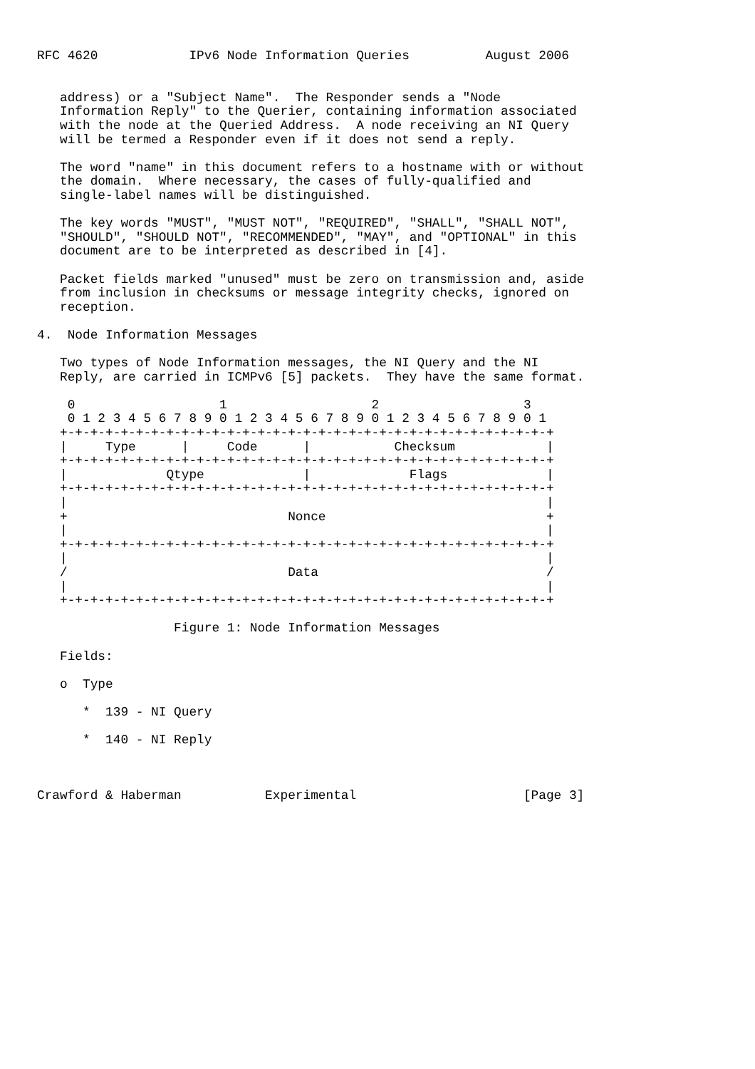RFC 4620            IPv6 Node Information Queries          August 2006


   address) or a "Subject Name".  The Responder sends a "Node
   Information Reply" to the Querier, containing information associated
   with the node at the Queried Address.  A node receiving an NI Query
   will be termed a Responder even if it does not send a reply.

   The word "name" in this document refers to a hostname with or without
   the domain.  Where necessary, the cases of fully-qualified and
   single-label names will be distinguished.

   The key words "MUST", "MUST NOT", "REQUIRED", "SHALL", "SHALL NOT",
   "SHOULD", "SHOULD NOT", "RECOMMENDED", "MAY", and "OPTIONAL" in this
   document are to be interpreted as described in [4].

   Packet fields marked "unused" must be zero on transmission and, aside
   from inclusion in checksums or message integrity checks, ignored on
   reception.

4.  Node Information Messages

   Two types of Node Information messages, the NI Query and the NI
   Reply, are carried in ICMPv6 [5] packets.  They have the same format.

    0                   1                   2                   3
    0 1 2 3 4 5 6 7 8 9 0 1 2 3 4 5 6 7 8 9 0 1 2 3 4 5 6 7 8 9 0 1
   +-+-+-+-+-+-+-+-+-+-+-+-+-+-+-+-+-+-+-+-+-+-+-+-+-+-+-+-+-+-+-+-+
   |     Type      |     Code      |           Checksum            |
   +-+-+-+-+-+-+-+-+-+-+-+-+-+-+-+-+-+-+-+-+-+-+-+-+-+-+-+-+-+-+-+-+
   |             Qtype             |             Flags             |
   +-+-+-+-+-+-+-+-+-+-+-+-+-+-+-+-+-+-+-+-+-+-+-+-+-+-+-+-+-+-+-+-+
   |                                                               |
   +                             Nonce                             +
   |                                                               |
   +-+-+-+-+-+-+-+-+-+-+-+-+-+-+-+-+-+-+-+-+-+-+-+-+-+-+-+-+-+-+-+-+
   |                                                               |
   /                             Data                              /
   |                                                               |
   +-+-+-+-+-+-+-+-+-+-+-+-+-+-+-+-+-+-+-+-+-+-+-+-+-+-+-+-+-+-+-+-+

                  Figure 1: Node Information Messages

   Fields:

   o  Type

      *  139 - NI Query

      *  140 - NI Reply



Crawford & Haberman           Experimental                      [Page 3]